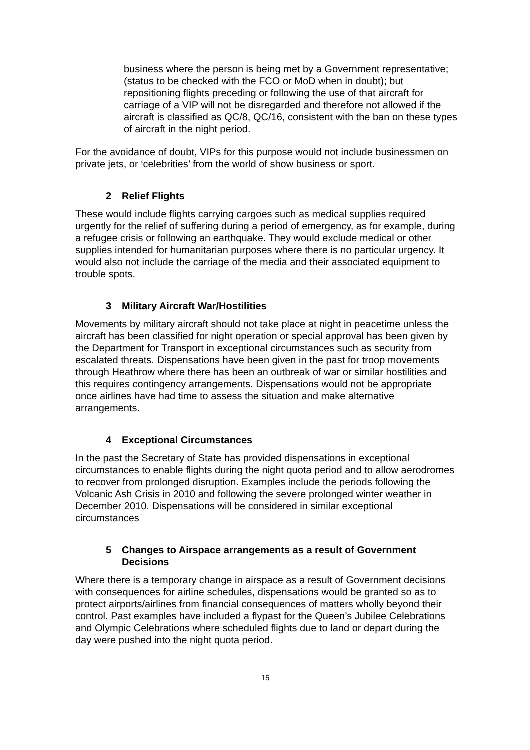business where the person is being met by a Government representative; (status to be checked with the FCO or MoD when in doubt); but repositioning flights preceding or following the use of that aircraft for carriage of a VIP will not be disregarded and therefore not allowed if the aircraft is classified as QC/8, QC/16, consistent with the ban on these types of aircraft in the night period.
For the avoidance of doubt, VIPs for this purpose would not include businessmen on private jets, or ‘celebrities’ from the world of show business or sport.
2 Relief Flights
These would include flights carrying cargoes such as medical supplies required urgently for the relief of suffering during a period of emergency, as for example, during a refugee crisis or following an earthquake. They would exclude medical or other supplies intended for humanitarian purposes where there is no particular urgency. It would also not include the carriage of the media and their associated equipment to trouble spots.
3 Military Aircraft War/Hostilities
Movements by military aircraft should not take place at night in peacetime unless the aircraft has been classified for night operation or special approval has been given by the Department for Transport in exceptional circumstances such as security from escalated threats. Dispensations have been given in the past for troop movements through Heathrow where there has been an outbreak of war or similar hostilities and this requires contingency arrangements. Dispensations would not be appropriate once airlines have had time to assess the situation and make alternative arrangements.
4 Exceptional Circumstances
In the past the Secretary of State has provided dispensations in exceptional circumstances to enable flights during the night quota period and to allow aerodromes to recover from prolonged disruption. Examples include the periods following the Volcanic Ash Crisis in 2010 and following the severe prolonged winter weather in December 2010. Dispensations will be considered in similar exceptional circumstances
5 Changes to Airspace arrangements as a result of Government Decisions
Where there is a temporary change in airspace as a result of Government decisions with consequences for airline schedules, dispensations would be granted so as to protect airports/airlines from financial consequences of matters wholly beyond their control. Past examples have included a flypast for the Queen’s Jubilee Celebrations and Olympic Celebrations where scheduled flights due to land or depart during the day were pushed into the night quota period.
15